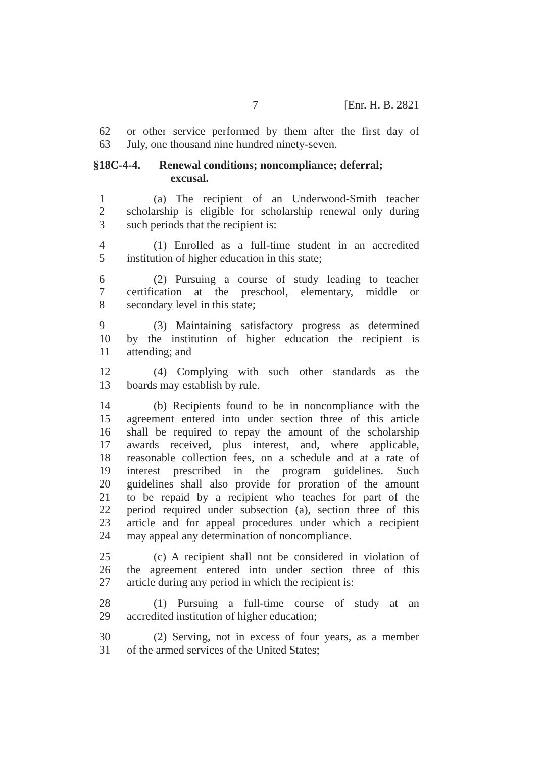7 [Enr. H. B. 2821
62 or other service performed by them after the first day of
63 July, one thousand nine hundred ninety-seven.
§18C-4-4. Renewal conditions; noncompliance; deferral;
excusal.
1 (a) The recipient of an Underwood-Smith teacher
2 scholarship is eligible for scholarship renewal only during
3 such periods that the recipient is:
4 (1) Enrolled as a full-time student in an accredited
5 institution of higher education in this state;
6 (2) Pursuing a course of study leading to teacher
7 certification at the preschool, elementary, middle or
8 secondary level in this state;
9 (3) Maintaining satisfactory progress as determined
10 by the institution of higher education the recipient is
11 attending; and
12 (4) Complying with such other standards as the
13 boards may establish by rule.
14 (b) Recipients found to be in noncompliance with the
15 agreement entered into under section three of this article
16 shall be required to repay the amount of the scholarship
17 awards received, plus interest, and, where applicable,
18 reasonable collection fees, on a schedule and at a rate of
19 interest prescribed in the program guidelines. Such
20 guidelines shall also provide for proration of the amount
21 to be repaid by a recipient who teaches for part of the
22 period required under subsection (a), section three of this
23 article and for appeal procedures under which a recipient
24 may appeal any determination of noncompliance.
25 (c) A recipient shall not be considered in violation of
26 the agreement entered into under section three of this
27 article during any period in which the recipient is:
28 (1) Pursuing a full-time course of study at an
29 accredited institution of higher education;
30 (2) Serving, not in excess of four years, as a member
31 of the armed services of the United States;